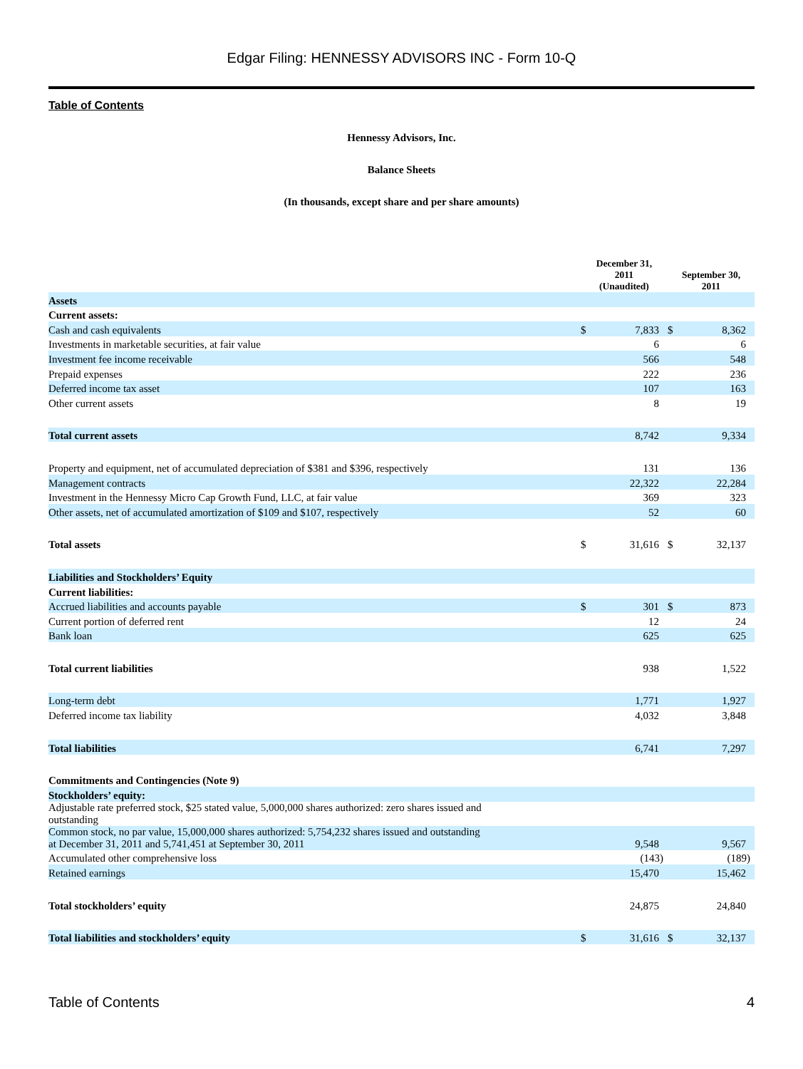Edgar Filing: HENNESSY ADVISORS INC - Form 10-Q
Table of Contents
Hennessy Advisors, Inc.
Balance Sheets
(In thousands, except share and per share amounts)
| | December 31, 2011 (Unaudited) | | September 30, 2011 | |
| --- | --- | --- | --- | --- |
| Assets | | | | |
| Current assets: | | | | |
| Cash and cash equivalents | $ | 7,833 | $ | 8,362 |
| Investments in marketable securities, at fair value | | 6 | | 6 |
| Investment fee income receivable | | 566 | | 548 |
| Prepaid expenses | | 222 | | 236 |
| Deferred income tax asset | | 107 | | 163 |
| Other current assets | | 8 | | 19 |
| Total current assets | | 8,742 | | 9,334 |
| Property and equipment, net of accumulated depreciation of $381 and $396, respectively | | 131 | | 136 |
| Management contracts | | 22,322 | | 22,284 |
| Investment in the Hennessy Micro Cap Growth Fund, LLC, at fair value | | 369 | | 323 |
| Other assets, net of accumulated amortization of $109 and $107, respectively | | 52 | | 60 |
| Total assets | $ | 31,616 | $ | 32,137 |
| Liabilities and Stockholders’ Equity | | | | |
| Current liabilities: | | | | |
| Accrued liabilities and accounts payable | $ | 301 | $ | 873 |
| Current portion of deferred rent | | 12 | | 24 |
| Bank loan | | 625 | | 625 |
| Total current liabilities | | 938 | | 1,522 |
| Long-term debt | | 1,771 | | 1,927 |
| Deferred income tax liability | | 4,032 | | 3,848 |
| Total liabilities | | 6,741 | | 7,297 |
| Commitments and Contingencies (Note 9) | | | | |
| Stockholders’ equity: | | | | |
| Adjustable rate preferred stock, $25 stated value, 5,000,000 shares authorized: zero shares issued and outstanding | | | | |
| Common stock, no par value, 15,000,000 shares authorized: 5,754,232 shares issued and outstanding at December 31, 2011 and 5,741,451 at September 30, 2011 | | 9,548 | | 9,567 |
| Accumulated other comprehensive loss | | (143) | | (189) |
| Retained earnings | | 15,470 | | 15,462 |
| Total stockholders’ equity | | 24,875 | | 24,840 |
| Total liabilities and stockholders’ equity | $ | 31,616 | $ | 32,137 |
Table of Contents 4